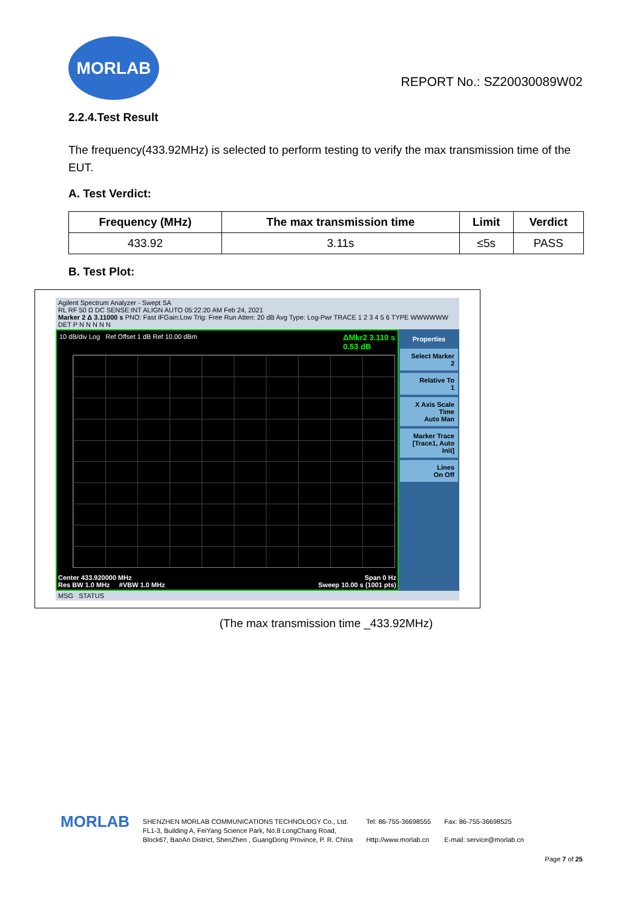MORLAB
REPORT No.: SZ20030089W02
2.2.4.Test Result
The frequency(433.92MHz) is selected to perform testing to verify the max transmission time of the EUT.
A. Test Verdict:
| Frequency (MHz) | The max transmission time | Limit | Verdict |
| --- | --- | --- | --- |
| 433.92 | 3.11s | ≤5s | PASS |
B. Test Plot:
Agilent Spectrum Analyzer - Swept SA
RL RF 50 Ω DC SENSE:INT ALIGN AUTO 05:22:20 AM Feb 24, 2021
Marker 2 Δ 3.11000 s PNO: Fast IFGain:Low Trig: Free Run Atten: 20 dB Avg Type: Log-Pwr TRACE 1 2 3 4 5 6 TYPE WWWWWW DET P N N N N N
10 dB/div Log Ref Offset 1 dB Ref 10.00 dBm ΔMkr2 3.110 s
0.53 dB
Center 433.920000 MHz Span 0 Hz
Res BW 1.0 MHz #VBW 1.0 MHz Sweep 10.00 s (1001 pts)
Properties
Select Marker
2
Relative To
1
X Axis Scale
Time
Auto Man
Marker Trace
[Trace1, Auto Init]
Lines
On Off
MSG STATUS
(The max transmission time _433.92MHz)
MORLAB
SHENZHEN MORLAB COMMUNICATIONS TECHNOLOGY Co., Ltd.
FL1-3, Building A, FeiYang Science Park, No.8 LongChang Road,
Block67, BaoAn District, ShenZhen , GuangDong Province, P. R. China
Tel: 86-755-36698555
Http://www.morlab.cn
Fax: 86-755-36698525
E-mail: service@morlab.cn
Page 7 of 25